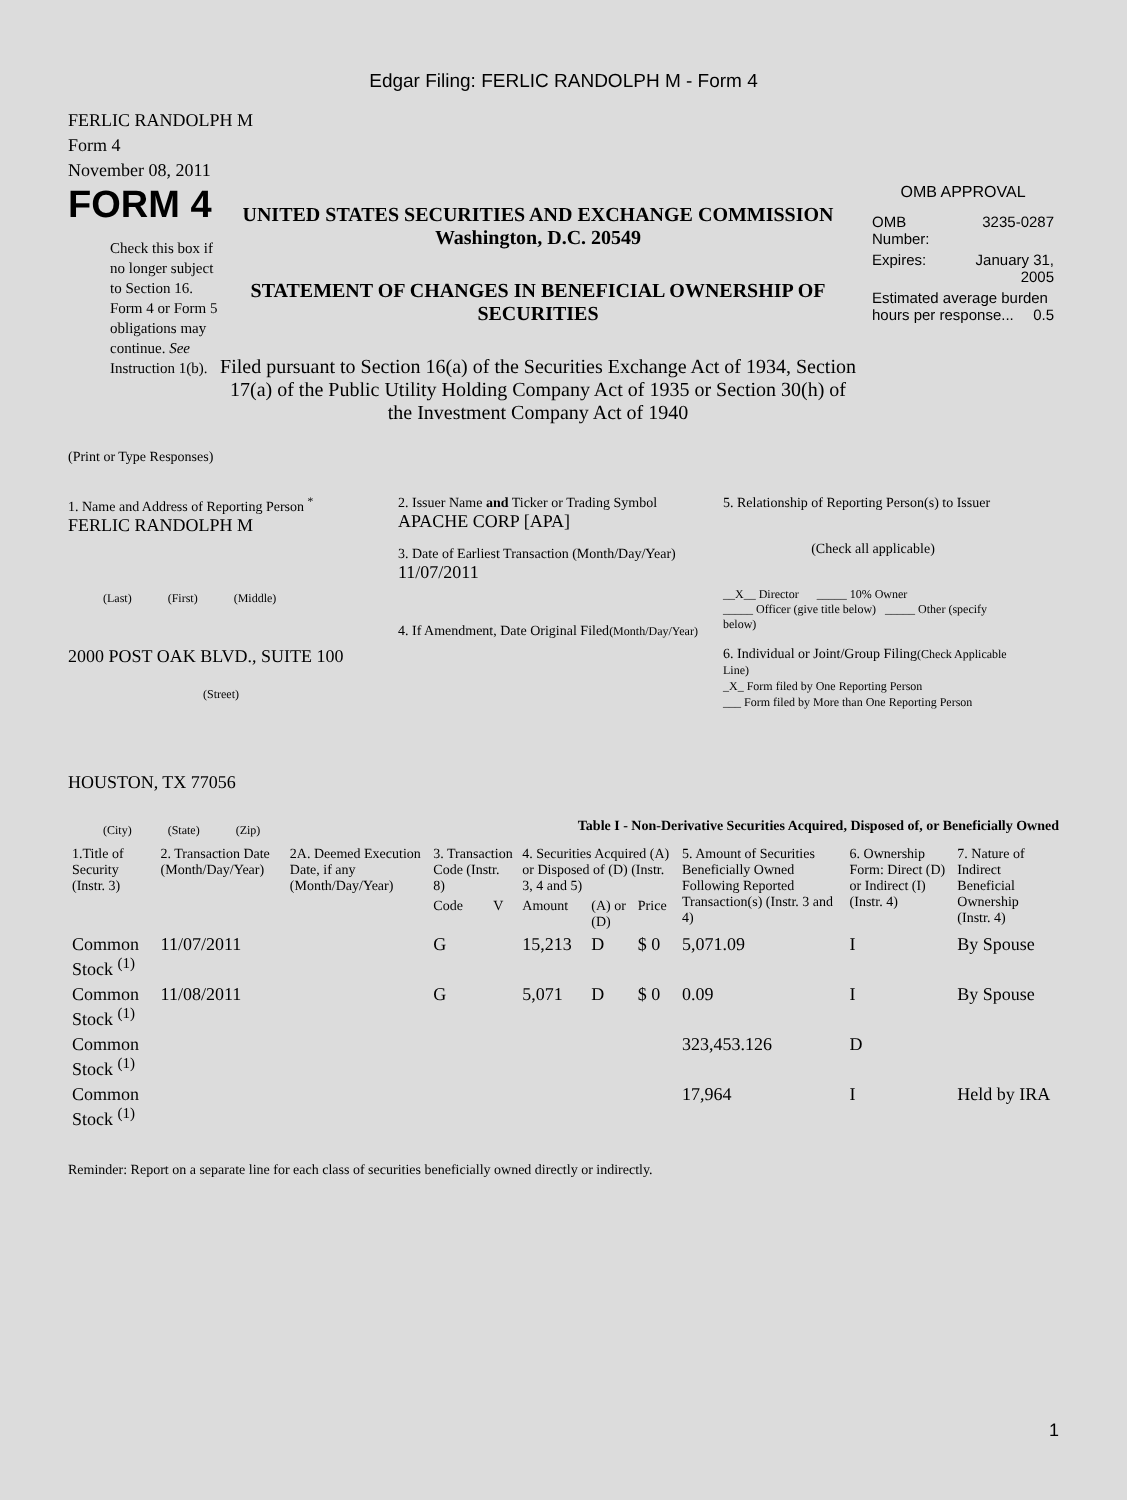Edgar Filing: FERLIC RANDOLPH M - Form 4
FERLIC RANDOLPH M
Form 4
November 08, 2011
FORM 4
Check this box if no longer subject to Section 16. Form 4 or Form 5 obligations may continue. See Instruction 1(b).
UNITED STATES SECURITIES AND EXCHANGE COMMISSION
Washington, D.C. 20549
STATEMENT OF CHANGES IN BENEFICIAL OWNERSHIP OF SECURITIES
Filed pursuant to Section 16(a) of the Securities Exchange Act of 1934, Section 17(a) of the Public Utility Holding Company Act of 1935 or Section 30(h) of the Investment Company Act of 1940
OMB APPROVAL
| OMB Number: | 3235-0287 |
| Expires: | January 31, 2005 |
| Estimated average burden hours per response... 0.5 | |
(Print or Type Responses)
1. Name and Address of Reporting Person <sup>*</sup>
FERLIC RANDOLPH M
(Last) (First) (Middle)
2000 POST OAK BLVD., SUITE 100
(Street)
HOUSTON, TX 77056
(City) (State) (Zip)
2. Issuer Name and Ticker or Trading Symbol
APACHE CORP [APA]
3. Date of Earliest Transaction (Month/Day/Year)
11/07/2011
4. If Amendment, Date Original Filed(Month/Day/Year)
5. Relationship of Reporting Person(s) to Issuer
(Check all applicable)
__X__ Director _____ 10% Owner
_____ Officer (give title below) _____ Other (specify below)
6. Individual or Joint/Group Filing(Check Applicable Line)
_X_ Form filed by One Reporting Person
___ Form filed by More than One Reporting Person
Table I - Non-Derivative Securities Acquired, Disposed of, or Beneficially Owned
| 1.Title of Security (Instr. 3) | 2. Transaction Date (Month/Day/Year) | 2A. Deemed Execution Date, if any (Month/Day/Year) | 3. Transaction Code (Instr. 8) | | 4. Securities Acquired (A) or Disposed of (D) (Instr. 3, 4 and 5) | | | 5. Amount of Securities Beneficially Owned Following Reported Transaction(s) (Instr. 3 and 4) | 6. Ownership Form: Direct (D) or Indirect (I) (Instr. 4) | 7. Nature of Indirect Beneficial Ownership (Instr. 4) |
| --- | --- | --- | --- | --- | --- | --- | --- | --- | --- | --- |
| | | | Code | V | Amount | (A) or (D) | Price | | | |
| Common Stock <sup>(1)</sup> | 11/07/2011 | | G | | 15,213 | D | $ 0 | 5,071.09 | I | By Spouse |
| Common Stock <sup>(1)</sup> | 11/08/2011 | | G | | 5,071 | D | $ 0 | 0.09 | I | By Spouse |
| Common Stock <sup>(1)</sup> | | | | | | | | 323,453.126 | D | |
| Common Stock <sup>(1)</sup> | | | | | | | | 17,964 | I | Held by IRA |
Reminder: Report on a separate line for each class of securities beneficially owned directly or indirectly.
1